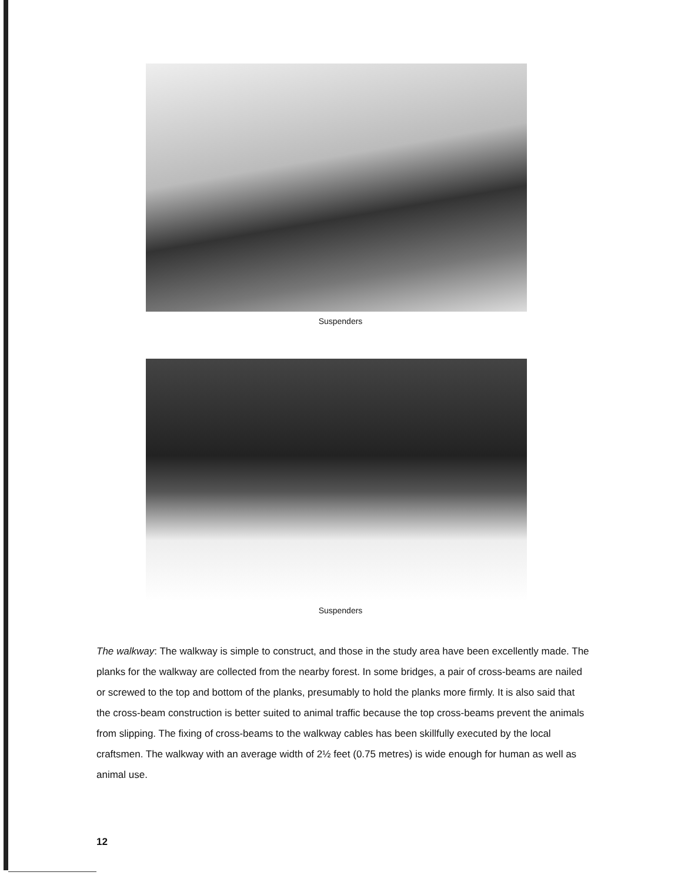Suspenders
Suspenders
The walkway: The walkway is simple to construct, and those in the study area have been excellently made. The planks for the walkway are collected from the nearby forest. In some bridges, a pair of cross-beams are nailed or screwed to the top and bottom of the planks, presumably to hold the planks more firmly. It is also said that the cross-beam construction is better suited to animal traffic because the top cross-beams prevent the animals from slipping. The fixing of cross-beams to the walkway cables has been skillfully executed by the local craftsmen. The walkway with an average width of 2½ feet (0.75 metres) is wide enough for human as well as animal use.
12